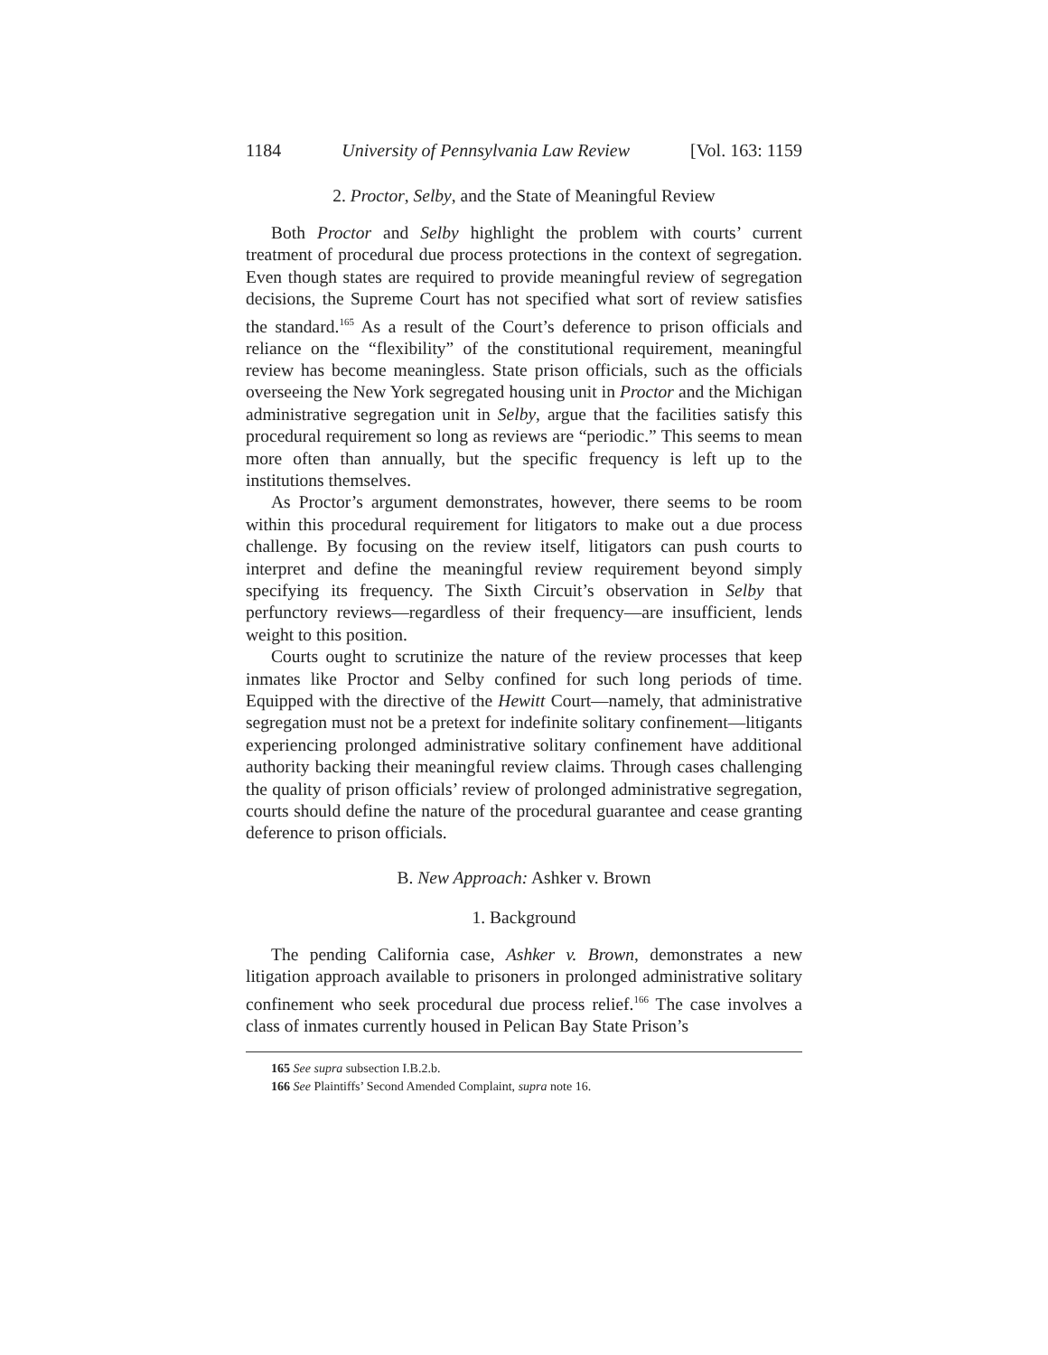1184 University of Pennsylvania Law Review [Vol. 163: 1159
2. Proctor, Selby, and the State of Meaningful Review
Both Proctor and Selby highlight the problem with courts’ current treatment of procedural due process protections in the context of segregation. Even though states are required to provide meaningful review of segregation decisions, the Supreme Court has not specified what sort of review satisfies the standard.<sup>165</sup> As a result of the Court’s deference to prison officials and reliance on the “flexibility” of the constitutional requirement, meaningful review has become meaningless. State prison officials, such as the officials overseeing the New York segregated housing unit in Proctor and the Michigan administrative segregation unit in Selby, argue that the facilities satisfy this procedural requirement so long as reviews are “periodic.” This seems to mean more often than annually, but the specific frequency is left up to the institutions themselves.
As Proctor’s argument demonstrates, however, there seems to be room within this procedural requirement for litigators to make out a due process challenge. By focusing on the review itself, litigators can push courts to interpret and define the meaningful review requirement beyond simply specifying its frequency. The Sixth Circuit’s observation in Selby that perfunctory reviews—regardless of their frequency—are insufficient, lends weight to this position.
Courts ought to scrutinize the nature of the review processes that keep inmates like Proctor and Selby confined for such long periods of time. Equipped with the directive of the Hewitt Court—namely, that administrative segregation must not be a pretext for indefinite solitary confinement—litigants experiencing prolonged administrative solitary confinement have additional authority backing their meaningful review claims. Through cases challenging the quality of prison officials’ review of prolonged administrative segregation, courts should define the nature of the procedural guarantee and cease granting deference to prison officials.
B. New Approach: Ashker v. Brown
1. Background
The pending California case, Ashker v. Brown, demonstrates a new litigation approach available to prisoners in prolonged administrative solitary confinement who seek procedural due process relief.<sup>166</sup> The case involves a class of inmates currently housed in Pelican Bay State Prison’s
165 See supra subsection I.B.2.b.
166 See Plaintiffs’ Second Amended Complaint, supra note 16.